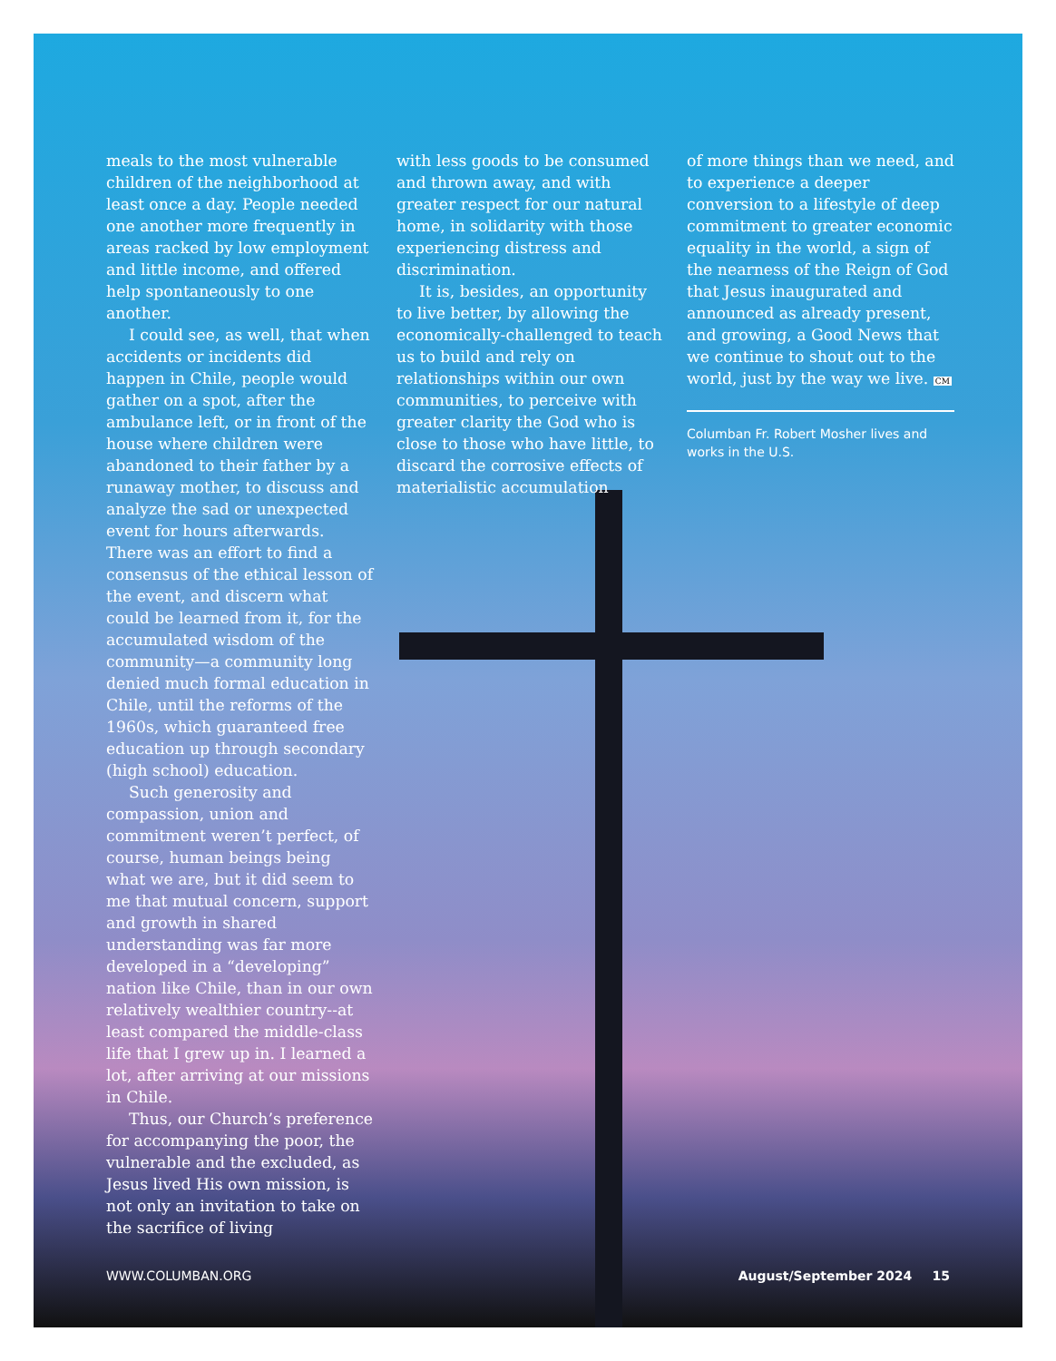meals to the most vulnerable children of the neighborhood at least once a day. People needed one another more frequently in areas racked by low employment and little income, and offered help spontaneously to one another.
I could see, as well, that when accidents or incidents did happen in Chile, people would gather on a spot, after the ambulance left, or in front of the house where children were abandoned to their father by a runaway mother, to discuss and analyze the sad or unexpected event for hours afterwards. There was an effort to find a consensus of the ethical lesson of the event, and discern what could be learned from it, for the accumulated wisdom of the community—a community long denied much formal education in Chile, until the reforms of the 1960s, which guaranteed free education up through secondary (high school) education.
Such generosity and compassion, union and commitment weren’t perfect, of course, human beings being what we are, but it did seem to me that mutual concern, support and growth in shared understanding was far more developed in a “developing” nation like Chile, than in our own relatively wealthier country--at least compared the middle-class life that I grew up in. I learned a lot, after arriving at our missions in Chile.
Thus, our Church’s preference for accompanying the poor, the vulnerable and the excluded, as Jesus lived His own mission, is not only an invitation to take on the sacrifice of living
with less goods to be consumed and thrown away, and with greater respect for our natural home, in solidarity with those experiencing distress and discrimination.
It is, besides, an opportunity to live better, by allowing the economically-challenged to teach us to build and rely on relationships within our own communities, to perceive with greater clarity the God who is close to those who have little, to discard the corrosive effects of materialistic accumulation
of more things than we need, and to experience a deeper conversion to a lifestyle of deep commitment to greater economic equality in the world, a sign of the nearness of the Reign of God that Jesus inaugurated and announced as already present, and growing, a Good News that we continue to shout out to the world, just by the way we live. CM
Columban Fr. Robert Mosher lives and works in the U.S.
WWW.COLUMBAN.ORG August/September 2024 15